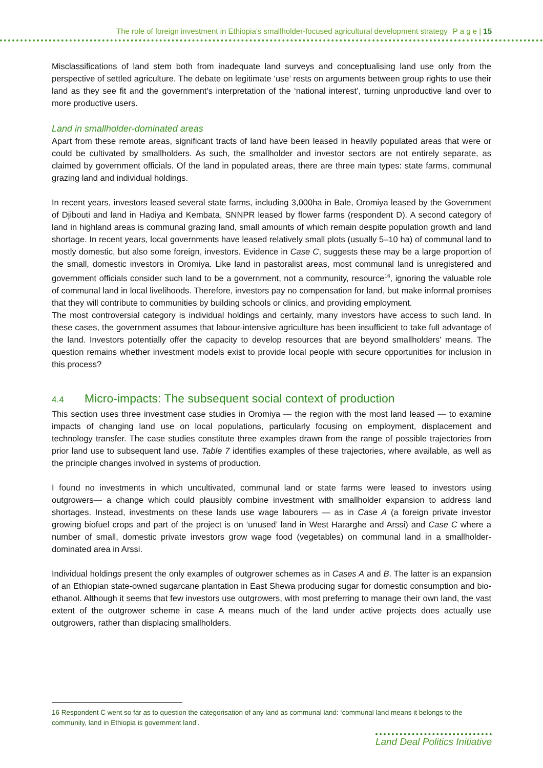The role of foreign investment in Ethiopia’s smallholder-focused agricultural development strategy P a g e | 15
Misclassifications of land stem both from inadequate land surveys and conceptualising land use only from the perspective of settled agriculture. The debate on legitimate ‘use’ rests on arguments between group rights to use their land as they see fit and the government’s interpretation of the ‘national interest’, turning unproductive land over to more productive users.
Land in smallholder-dominated areas
Apart from these remote areas, significant tracts of land have been leased in heavily populated areas that were or could be cultivated by smallholders. As such, the smallholder and investor sectors are not entirely separate, as claimed by government officials. Of the land in populated areas, there are three main types: state farms, communal grazing land and individual holdings.
In recent years, investors leased several state farms, including 3,000ha in Bale, Oromiya leased by the Government of Djibouti and land in Hadiya and Kembata, SNNPR leased by flower farms (respondent D). A second category of land in highland areas is communal grazing land, small amounts of which remain despite population growth and land shortage. In recent years, local governments have leased relatively small plots (usually 5–10 ha) of communal land to mostly domestic, but also some foreign, investors. Evidence in Case C, suggests these may be a large proportion of the small, domestic investors in Oromiya. Like land in pastoralist areas, most communal land is unregistered and government officials consider such land to be a government, not a community, resource<sup>16</sup>, ignoring the valuable role of communal land in local livelihoods. Therefore, investors pay no compensation for land, but make informal promises that they will contribute to communities by building schools or clinics, and providing employment.
The most controversial category is individual holdings and certainly, many investors have access to such land. In these cases, the government assumes that labour-intensive agriculture has been insufficient to take full advantage of the land. Investors potentially offer the capacity to develop resources that are beyond smallholders' means. The question remains whether investment models exist to provide local people with secure opportunities for inclusion in this process?
4.4 Micro-impacts: The subsequent social context of production
This section uses three investment case studies in Oromiya — the region with the most land leased — to examine impacts of changing land use on local populations, particularly focusing on employment, displacement and technology transfer. The case studies constitute three examples drawn from the range of possible trajectories from prior land use to subsequent land use. Table 7 identifies examples of these trajectories, where available, as well as the principle changes involved in systems of production.
I found no investments in which uncultivated, communal land or state farms were leased to investors using outgrowers— a change which could plausibly combine investment with smallholder expansion to address land shortages. Instead, investments on these lands use wage labourers — as in Case A (a foreign private investor growing biofuel crops and part of the project is on ‘unused’ land in West Hararghe and Arssi) and Case C where a number of small, domestic private investors grow wage food (vegetables) on communal land in a smallholder-dominated area in Arssi.
Individual holdings present the only examples of outgrower schemes as in Cases A and B. The latter is an expansion of an Ethiopian state-owned sugarcane plantation in East Shewa producing sugar for domestic consumption and bio-ethanol. Although it seems that few investors use outgrowers, with most preferring to manage their own land, the vast extent of the outgrower scheme in case A means much of the land under active projects does actually use outgrowers, rather than displacing smallholders.
16 Respondent C went so far as to question the categorisation of any land as communal land: ‘communal land means it belongs to the community, land in Ethiopia is government land’.
Land Deal Politics Initiative